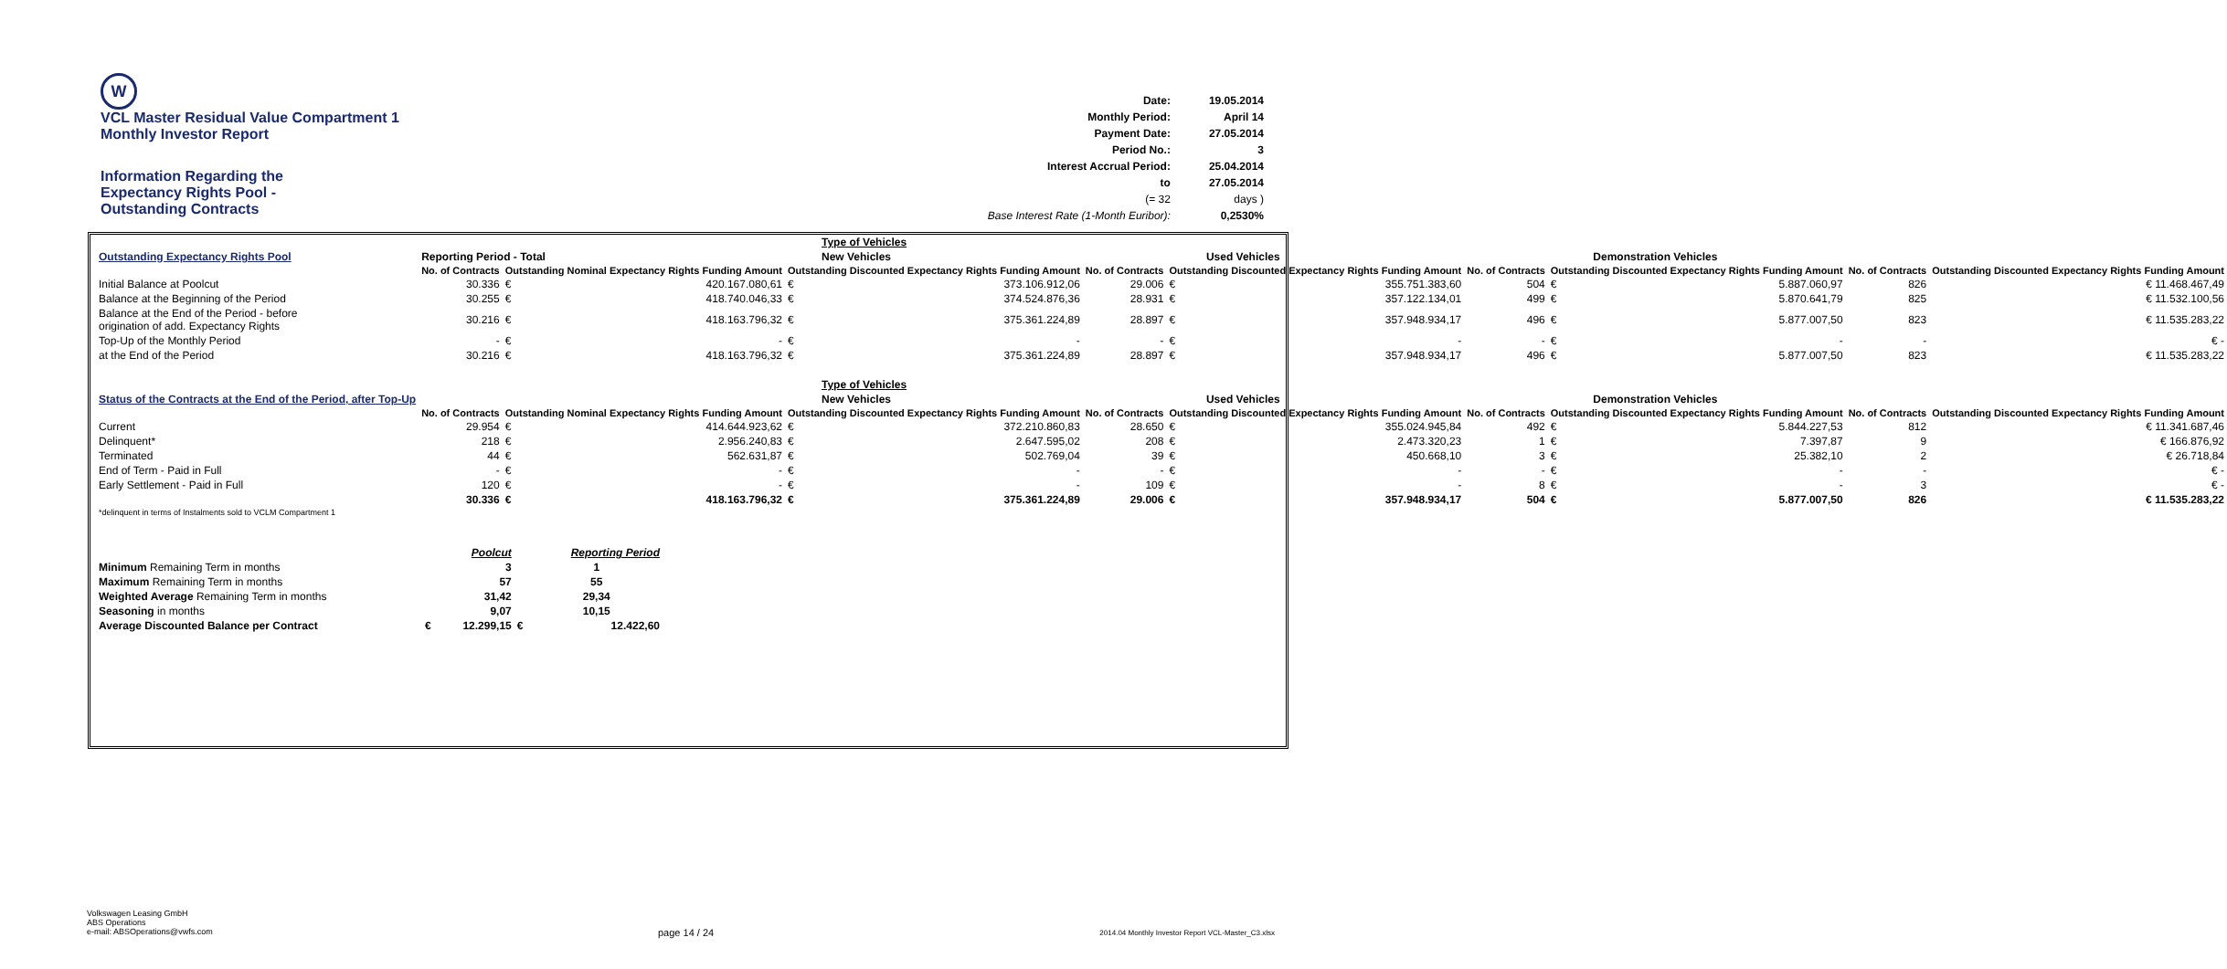W
VCL Master Residual Value Compartment 1
Monthly Investor Report
Information Regarding the
Expectancy Rights Pool -
Outstanding Contracts
| Date: | 19.05.2014 |
| Monthly Period: | April 14 |
| Payment Date: | 27.05.2014 |
| Period No.: | 3 |
| Interest Accrual Period: | 25.04.2014 |
| to | 27.05.2014 |
| (= 32 | days ) |
| Base Interest Rate (1-Month Euribor): | 0,2530% |
| | | | | | Type of Vehicles | | | | | | | | |
| Outstanding Expectancy Rights Pool | Reporting Period - Total | | | | New Vehicles | | | Used Vehicles | | | Demonstration Vehicles | | |
| | No. of Contracts | Outstanding Nominal Expectancy Rights Funding Amount | | Outstanding Discounted Expectancy Rights Funding Amount | | No. of Contracts | Outstanding Discounted Expectancy Rights Funding Amount | | No. of Contracts | Outstanding Discounted Expectancy Rights Funding Amount | | No. of Contracts | Outstanding Discounted Expectancy Rights Funding Amount |
| Initial Balance at Poolcut | 30.336 | € | 420.167.080,61 | € | 373.106.912,06 | 29.006 | € | 355.751.383,60 | 504 | € | 5.887.060,97 | 826 | € 11.468.467,49 |
| Balance at the Beginning of the Period | 30.255 | € | 418.740.046,33 | € | 374.524.876,36 | 28.931 | € | 357.122.134,01 | 499 | € | 5.870.641,79 | 825 | € 11.532.100,56 |
| Balance at the End of the Period - before origination of add. Expectancy Rights | 30.216 | € | 418.163.796,32 | € | 375.361.224,89 | 28.897 | € | 357.948.934,17 | 496 | € | 5.877.007,50 | 823 | € 11.535.283,22 |
| Top-Up of the Monthly Period | - | € | - | € | - | - | € | - | - | € | - | - | € - |
| at the End of the Period | 30.216 | € | 418.163.796,32 | € | 375.361.224,89 | 28.897 | € | 357.948.934,17 | 496 | € | 5.877.007,50 | 823 | € 11.535.283,22 |
| | | | | | Type of Vehicles | | | | | | | | |
| Status of the Contracts at the End of the Period, after Top-Up | | | | | New Vehicles | | | Used Vehicles | | | Demonstration Vehicles | | |
| | No. of Contracts | Outstanding Nominal Expectancy Rights Funding Amount | | Outstanding Discounted Expectancy Rights Funding Amount | | No. of Contracts | Outstanding Discounted Expectancy Rights Funding Amount | | No. of Contracts | Outstanding Discounted Expectancy Rights Funding Amount | | No. of Contracts | Outstanding Discounted Expectancy Rights Funding Amount |
| Current | 29.954 | € | 414.644.923,62 | € | 372.210.860,83 | 28.650 | € | 355.024.945,84 | 492 | € | 5.844.227,53 | 812 | € 11.341.687,46 |
| Delinquent* | 218 | € | 2.956.240,83 | € | 2.647.595,02 | 208 | € | 2.473.320,23 | 1 | € | 7.397,87 | 9 | € 166.876,92 |
| Terminated | 44 | € | 562.631,87 | € | 502.769,04 | 39 | € | 450.668,10 | 3 | € | 25.382,10 | 2 | € 26.718,84 |
| End of Term - Paid in Full | - | € | - | € | - | - | € | - | - | € | - | - | € - |
| Early Settlement - Paid in Full | 120 | € | - | € | - | 109 | € | - | 8 | € | - | 3 | € - |
| | 30.336 | € | 418.163.796,32 | € | 375.361.224,89 | 29.006 | € | 357.948.934,17 | 504 | € | 5.877.007,50 | 826 | € 11.535.283,22 |
| *delinquent in terms of Instalments sold to VCLM Compartment 1 | | | | | | | | | | | | | |
| | | Poolcut | | Reporting Period |
| Minimum Remaining Term in months | | 3 | | 1 |
| Maximum Remaining Term in months | | 57 | | 55 |
| Weighted Average Remaining Term in months | | 31,42 | | 29,34 |
| Seasoning in months | | 9,07 | | 10,15 |
| Average Discounted Balance per Contract | € | 12.299,15 | € | 12.422,60 |
Volkswagen Leasing GmbH
ABS Operations
e-mail: ABSOperations@vwfs.com
page 14 / 24
2014.04 Monthly Investor Report VCL-Master_C3.xlsx